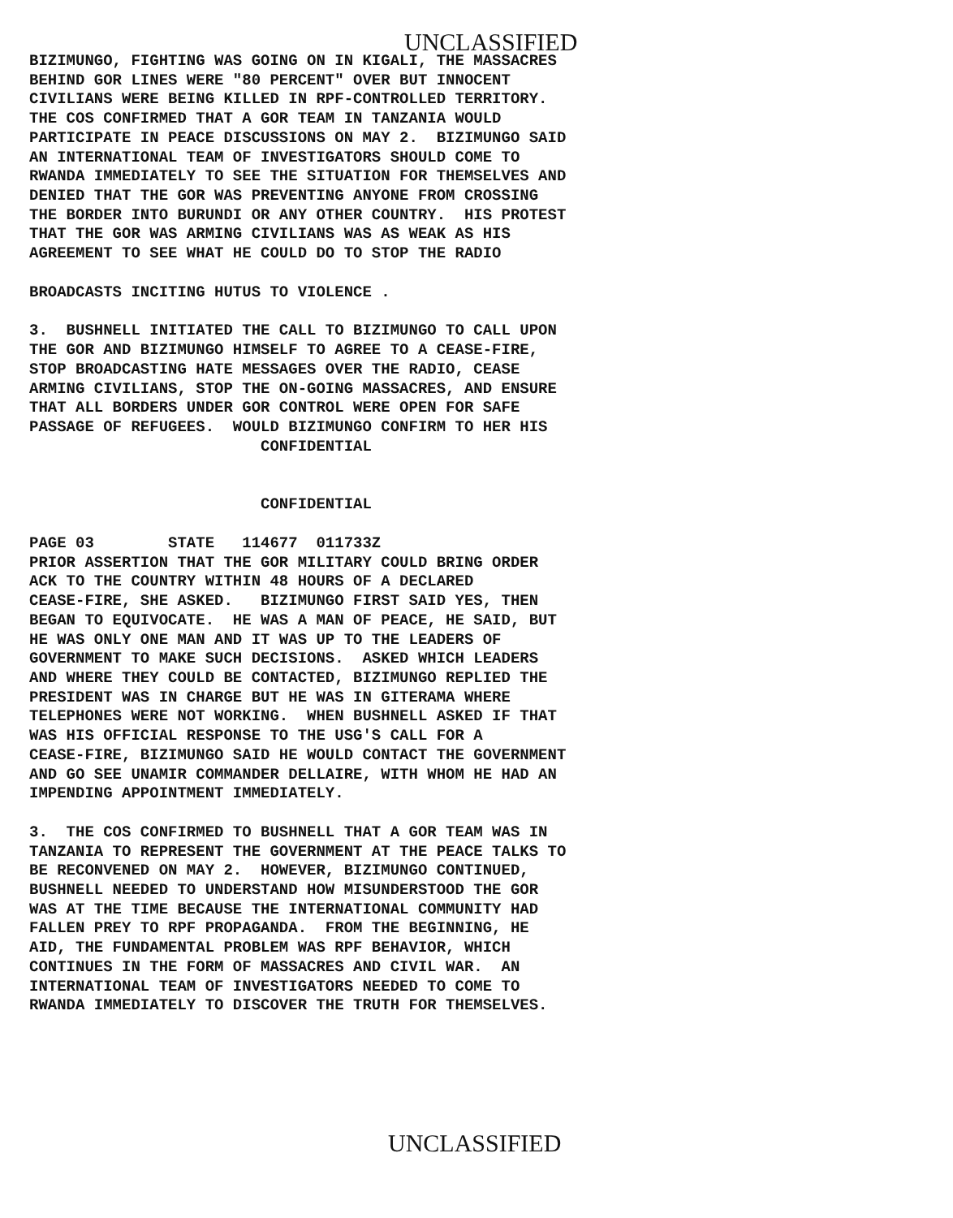UNCLASSIFIED
BIZIMUNGO, FIGHTING WAS GOING ON IN KIGALI, THE MASSACRES
BEHIND GOR LINES WERE "80 PERCENT" OVER BUT INNOCENT
CIVILIANS WERE BEING KILLED IN RPF-CONTROLLED TERRITORY.
THE COS CONFIRMED THAT A GOR TEAM IN TANZANIA WOULD
PARTICIPATE IN PEACE DISCUSSIONS ON MAY 2.  BIZIMUNGO SAID
AN INTERNATIONAL TEAM OF INVESTIGATORS SHOULD COME TO
RWANDA IMMEDIATELY TO SEE THE SITUATION FOR THEMSELVES AND
DENIED THAT THE GOR WAS PREVENTING ANYONE FROM CROSSING
THE BORDER INTO BURUNDI OR ANY OTHER COUNTRY.  HIS PROTEST
THAT THE GOR WAS ARMING CIVILIANS WAS AS WEAK AS HIS
AGREEMENT TO SEE WHAT HE COULD DO TO STOP THE RADIO
BROADCASTS INCITING HUTUS TO VIOLENCE .
3.  BUSHNELL INITIATED THE CALL TO BIZIMUNGO TO CALL UPON
THE GOR AND BIZIMUNGO HIMSELF TO AGREE TO A CEASE-FIRE,
STOP BROADCASTING HATE MESSAGES OVER THE RADIO, CEASE
ARMING CIVILIANS, STOP THE ON-GOING MASSACRES, AND ENSURE
THAT ALL BORDERS UNDER GOR CONTROL WERE OPEN FOR SAFE
PASSAGE OF REFUGEES.  WOULD BIZIMUNGO CONFIRM TO HER HIS
                         CONFIDENTIAL
                         CONFIDENTIAL
PAGE 03        STATE   114677  011733Z
PRIOR ASSERTION THAT THE GOR MILITARY COULD BRING ORDER
ACK TO THE COUNTRY WITHIN 48 HOURS OF A DECLARED
CEASE-FIRE, SHE ASKED.   BIZIMUNGO FIRST SAID YES, THEN
BEGAN TO EQUIVOCATE.  HE WAS A MAN OF PEACE, HE SAID, BUT
HE WAS ONLY ONE MAN AND IT WAS UP TO THE LEADERS OF
GOVERNMENT TO MAKE SUCH DECISIONS.  ASKED WHICH LEADERS
AND WHERE THEY COULD BE CONTACTED, BIZIMUNGO REPLIED THE
PRESIDENT WAS IN CHARGE BUT HE WAS IN GITERAMA WHERE
TELEPHONES WERE NOT WORKING.  WHEN BUSHNELL ASKED IF THAT
WAS HIS OFFICIAL RESPONSE TO THE USG'S CALL FOR A
CEASE-FIRE, BIZIMUNGO SAID HE WOULD CONTACT THE GOVERNMENT
AND GO SEE UNAMIR COMMANDER DELLAIRE, WITH WHOM HE HAD AN
IMPENDING APPOINTMENT IMMEDIATELY.
3.  THE COS CONFIRMED TO BUSHNELL THAT A GOR TEAM WAS IN
TANZANIA TO REPRESENT THE GOVERNMENT AT THE PEACE TALKS TO
BE RECONVENED ON MAY 2.  HOWEVER, BIZIMUNGO CONTINUED,
BUSHNELL NEEDED TO UNDERSTAND HOW MISUNDERSTOOD THE GOR
WAS AT THE TIME BECAUSE THE INTERNATIONAL COMMUNITY HAD
FALLEN PREY TO RPF PROPAGANDA.  FROM THE BEGINNING, HE
AID, THE FUNDAMENTAL PROBLEM WAS RPF BEHAVIOR, WHICH
CONTINUES IN THE FORM OF MASSACRES AND CIVIL WAR.  AN
INTERNATIONAL TEAM OF INVESTIGATORS NEEDED TO COME TO
RWANDA IMMEDIATELY TO DISCOVER THE TRUTH FOR THEMSELVES.
UNCLASSIFIED